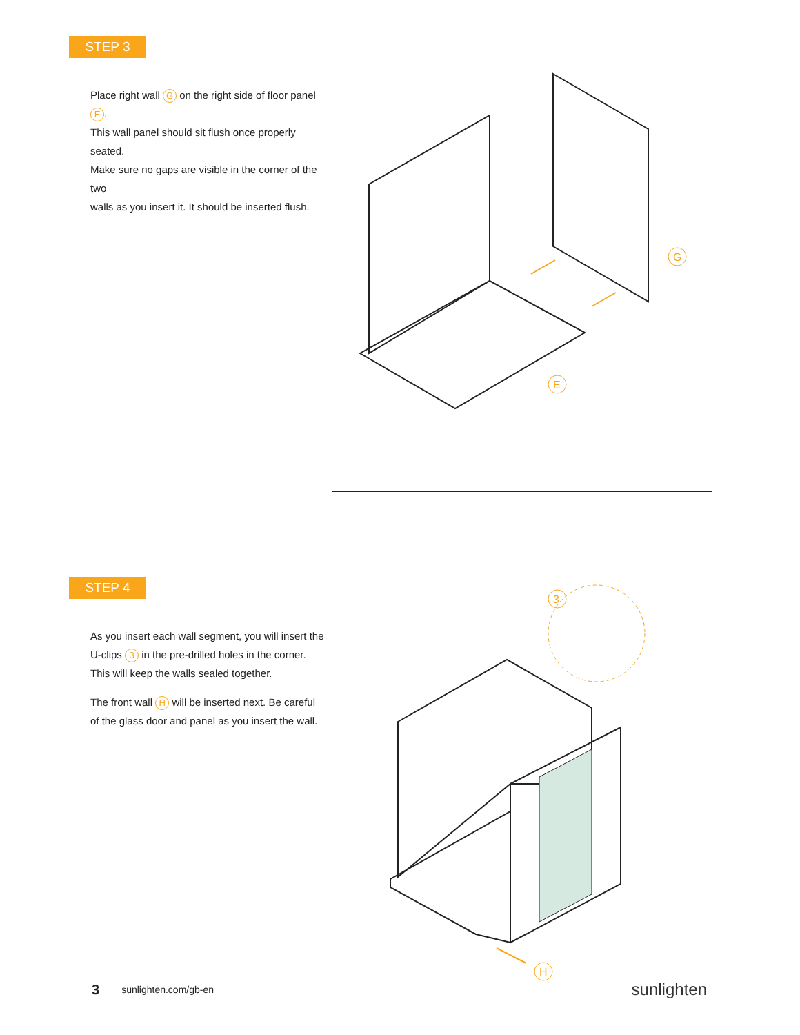STEP 3
Place right wall G on the right side of floor panel E.
This wall panel should sit flush once properly seated.
Make sure no gaps are visible in the corner of the two
walls as you insert it. It should be inserted flush.
G
E
STEP 4
As you insert each wall segment, you will insert the
U-clips 3 in the pre-drilled holes in the corner.
This will keep the walls sealed together.
The front wall H will be inserted next. Be careful
of the glass door and panel as you insert the wall.
3
H
3 sunlighten.com/gb-en sunlighten